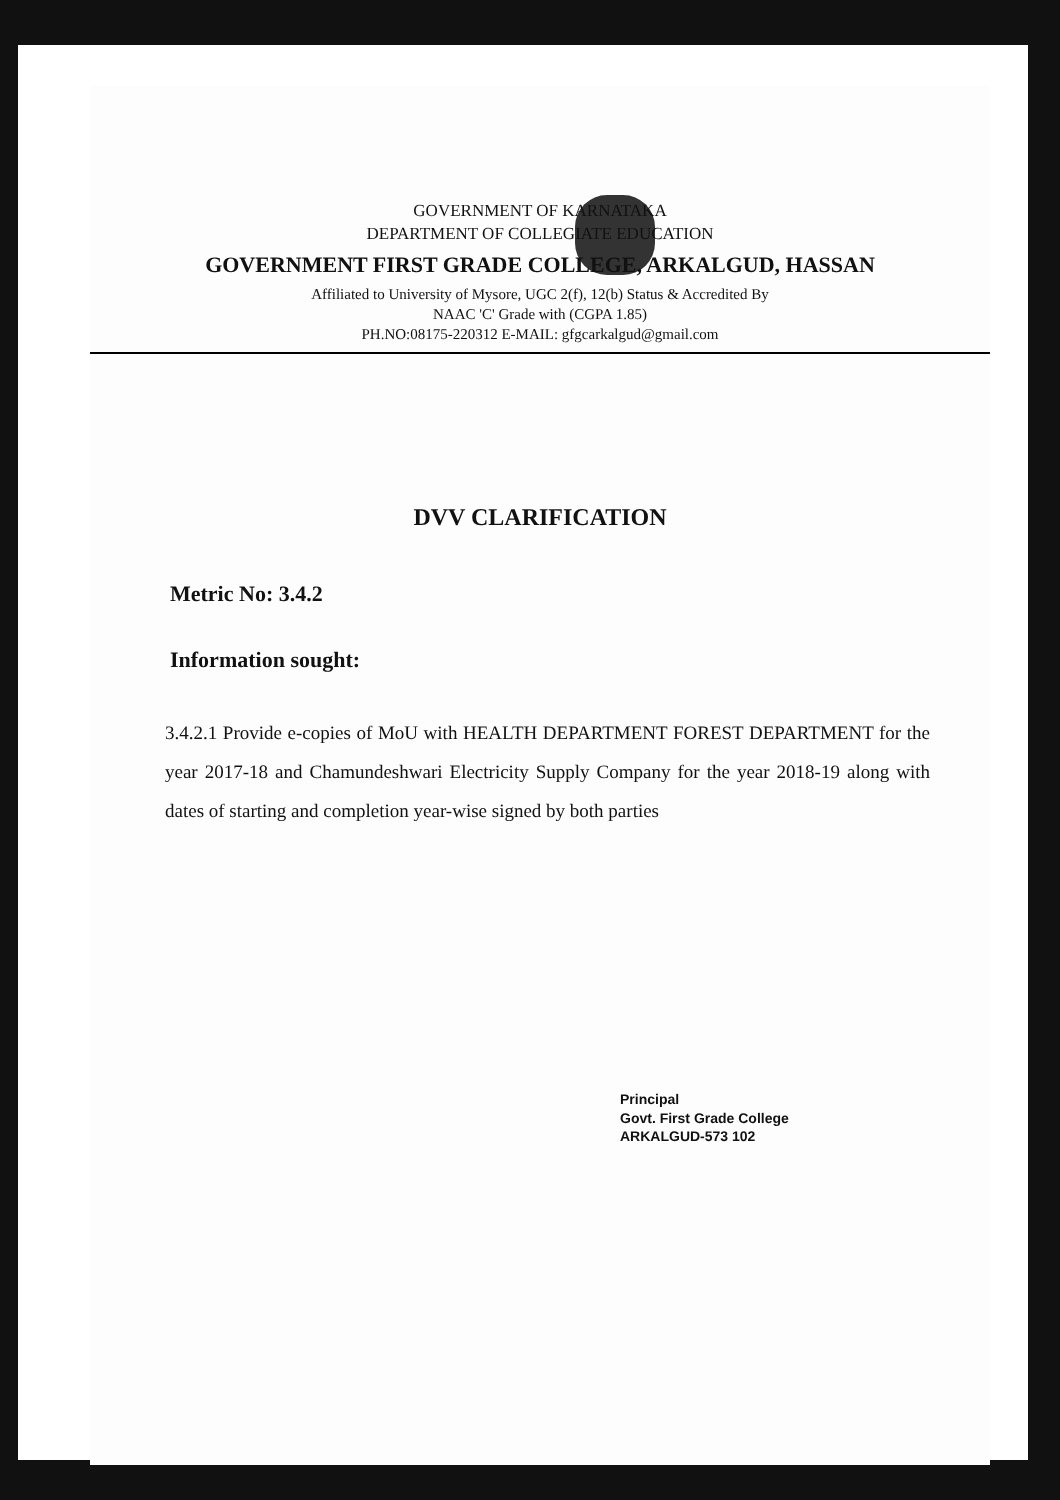GOVERNMENT OF KARNATAKA
DEPARTMENT OF COLLEGIATE EDUCATION
GOVERNMENT FIRST GRADE COLLEGE, ARKALGUD, HASSAN
Affiliated to University of Mysore, UGC 2(f), 12(b) Status & Accredited By
NAAC 'C' Grade with (CGPA 1.85)
PH.NO:08175-220312 E-MAIL: gfgcarkalgud@gmail.com
DVV CLARIFICATION
Metric No: 3.4.2
Information sought:
3.4.2.1 Provide e-copies of MoU with HEALTH DEPARTMENT FOREST DEPARTMENT for the year 2017-18 and Chamundeshwari Electricity Supply Company for the year 2018-19 along with dates of starting and completion year-wise signed by both parties
Principal
Govt. First Grade College
ARKALGUD-573 102